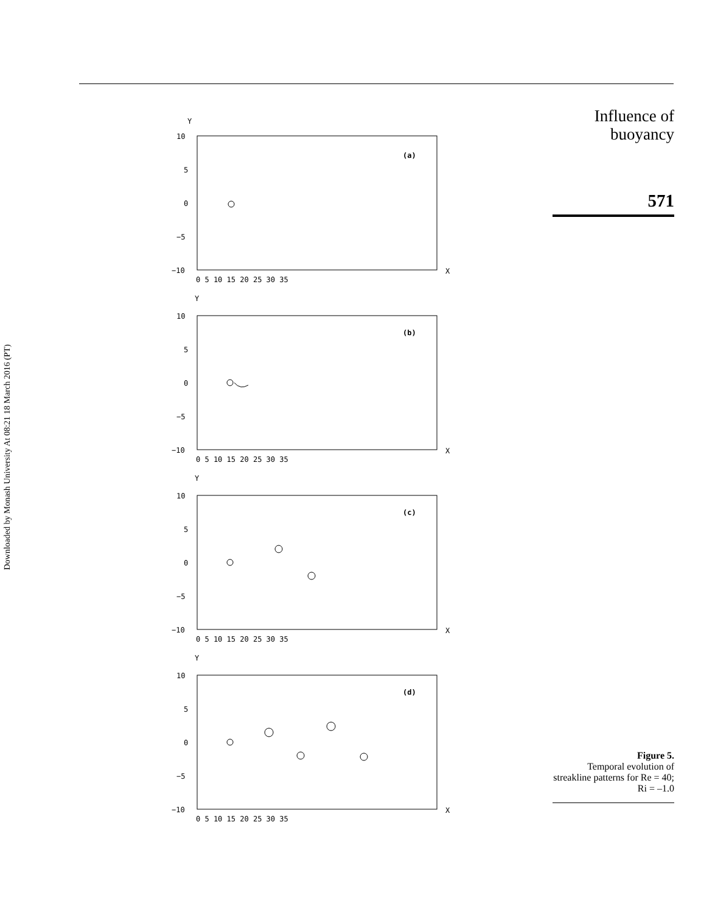Downloaded by Monash University At 08:21 18 March 2016 (PT)
Y
(a)
10
5
0
−5
−10
0 5 10 15 20 25 30 35
X
Y
(b)
10
5
0
−5
−10
0 5 10 15 20 25 30 35
X
Y
(c)
10
5
0
−5
−10
0 5 10 15 20 25 30 35
X
Y
(d)
10
5
0
−5
−10
0 5 10 15 20 25 30 35
X
Influence of
buoyancy
571
Figure 5.
Temporal evolution of streakline patterns for Re = 40; Ri = –1.0